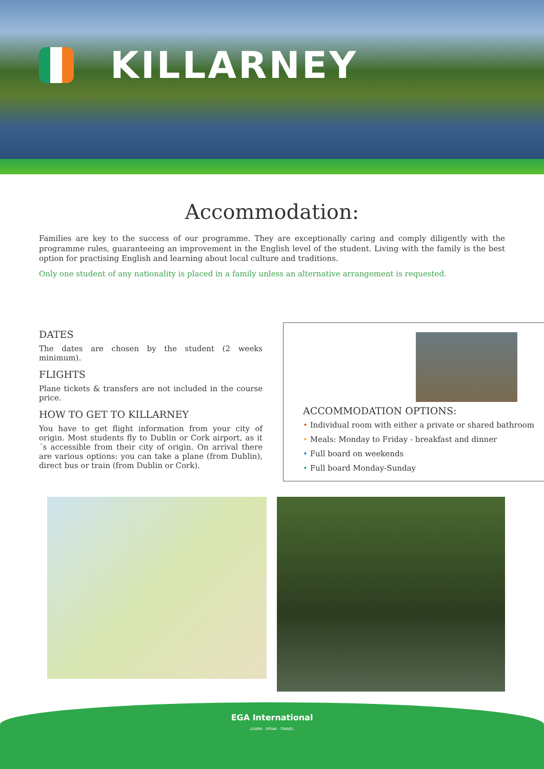KILLARNEY
Accommodation:
Families are key to the success of our programme. They are exceptionally caring and comply diligently with the programme rules, guaranteeing an improvement in the English level of the student. Living with the family is the best option for practising English and learning about local culture and traditions.
Only one student of any nationality is placed in a family unless an alternative arrangement is requested.
DATES
The dates are chosen by the student (2 weeks minimum).
FLIGHTS
Plane tickets & transfers are not included in the course price.
HOW TO GET TO KILLARNEY
You have to get flight information from your city of origin. Most students fly to Dublin or Cork airport, as it´s accessible from their city of origin. On arrival there are various options: you can take a plane (from Dublin), direct bus or train (from Dublin or Cork).
ACCOMMODATION OPTIONS:
• Individual room with either a private or shared bathroom
• Meals: Monday to Friday - breakfast and dinner
• Full board on weekends
• Full board Monday-Sunday
EGA International
LEARN · SPEAK · TRAVEL